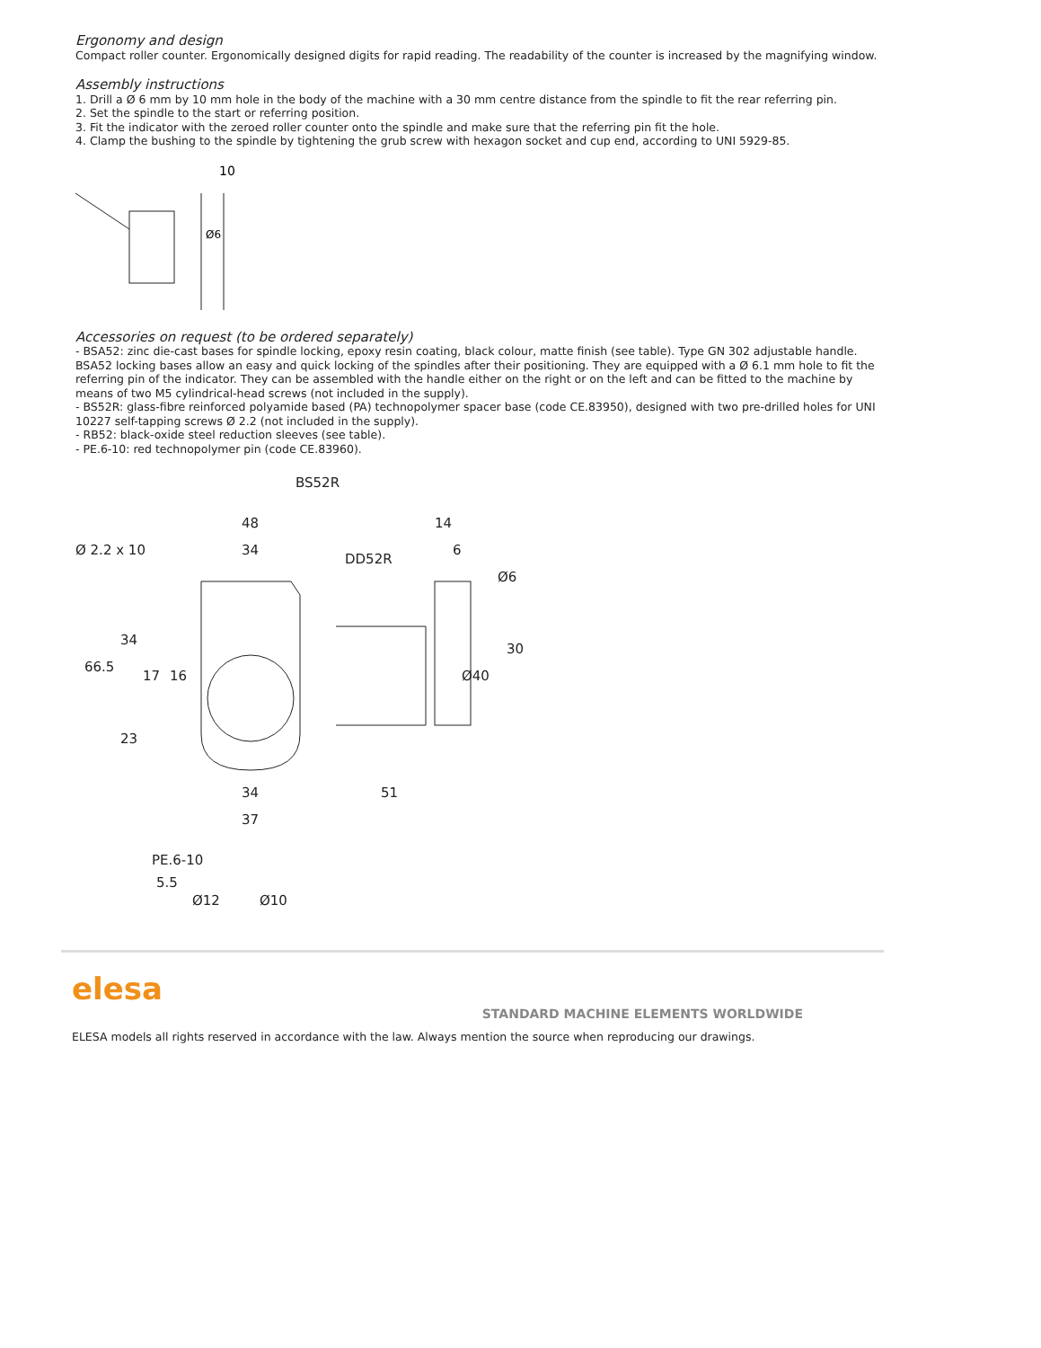Ergonomy and design
Compact roller counter. Ergonomically designed digits for rapid reading. The readability of the counter is increased by the magnifying window.
Assembly instructions
1. Drill a Ø 6 mm by 10 mm hole in the body of the machine with a 30 mm centre distance from the spindle to fit the rear referring pin.
2. Set the spindle to the start or referring position.
3. Fit the indicator with the zeroed roller counter onto the spindle and make sure that the referring pin fit the hole.
4. Clamp the bushing to the spindle by tightening the grub screw with hexagon socket and cup end, according to UNI 5929-85.
10
Ø6
Accessories on request (to be ordered separately)
- BSA52: zinc die-cast bases for spindle locking, epoxy resin coating, black colour, matte finish (see table). Type GN 302 adjustable handle. BSA52 locking bases allow an easy and quick locking of the spindles after their positioning. They are equipped with a Ø 6.1 mm hole to fit the referring pin of the indicator. They can be assembled with the handle either on the right or on the left and can be fitted to the machine by means of two M5 cylindrical-head screws (not included in the supply).
- BS52R: glass-fibre reinforced polyamide based (PA) technopolymer spacer base (code CE.83950), designed with two pre-drilled holes for UNI 10227 self-tapping screws Ø 2.2 (not included in the supply).
- RB52: black-oxide steel reduction sleeves (see table).
- PE.6-10: red technopolymer pin (code CE.83960).
BS52R
48
34
Ø 2.2 x 10
DD52R
14
6
Ø6
30
Ø40
66.5
34
17
16
23
34
37
51
PE.6-10
5.5
Ø12
Ø10
elesa
STANDARD MACHINE ELEMENTS WORLDWIDE
ELESA models all rights reserved in accordance with the law. Always mention the source when reproducing our drawings.